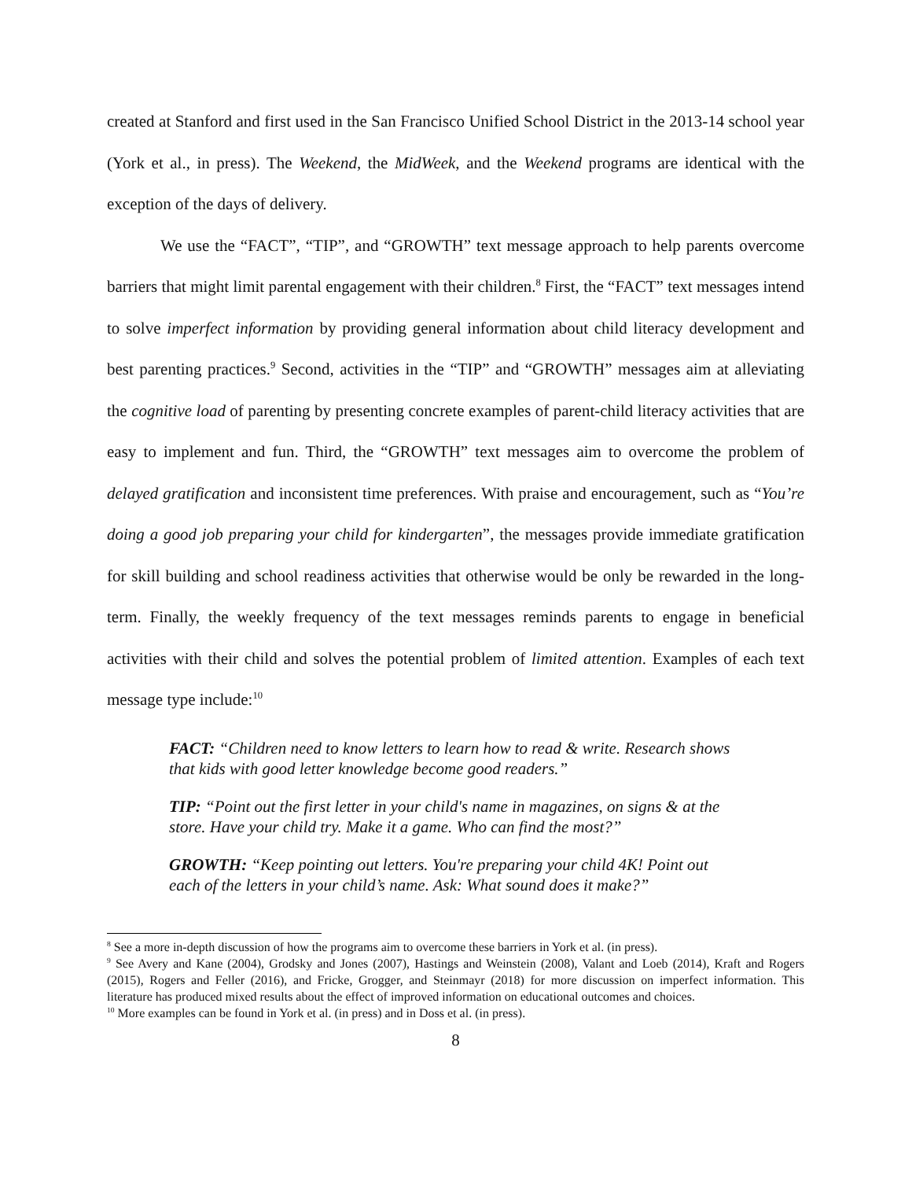created at Stanford and first used in the San Francisco Unified School District in the 2013-14 school year (York et al., in press). The Weekend, the MidWeek, and the Weekend programs are identical with the exception of the days of delivery.
We use the “FACT”, “TIP”, and “GROWTH” text message approach to help parents overcome barriers that might limit parental engagement with their children.<sup>8</sup> First, the “FACT” text messages intend to solve imperfect information by providing general information about child literacy development and best parenting practices.<sup>9</sup> Second, activities in the “TIP” and “GROWTH” messages aim at alleviating the cognitive load of parenting by presenting concrete examples of parent-child literacy activities that are easy to implement and fun. Third, the “GROWTH” text messages aim to overcome the problem of delayed gratification and inconsistent time preferences. With praise and encouragement, such as “You’re doing a good job preparing your child for kindergarten”, the messages provide immediate gratification for skill building and school readiness activities that otherwise would be only be rewarded in the long-term. Finally, the weekly frequency of the text messages reminds parents to engage in beneficial activities with their child and solves the potential problem of limited attention. Examples of each text message type include:<sup>10</sup>
FACT: “Children need to know letters to learn how to read & write. Research shows that kids with good letter knowledge become good readers.”
TIP: “Point out the first letter in your child's name in magazines, on signs & at the store. Have your child try. Make it a game. Who can find the most?”
GROWTH: “Keep pointing out letters. You're preparing your child 4K! Point out each of the letters in your child’s name. Ask: What sound does it make?”
<sup>8</sup> See a more in-depth discussion of how the programs aim to overcome these barriers in York et al. (in press).
<sup>9</sup> See Avery and Kane (2004), Grodsky and Jones (2007), Hastings and Weinstein (2008), Valant and Loeb (2014), Kraft and Rogers (2015), Rogers and Feller (2016), and Fricke, Grogger, and Steinmayr (2018) for more discussion on imperfect information. This literature has produced mixed results about the effect of improved information on educational outcomes and choices.
<sup>10</sup> More examples can be found in York et al. (in press) and in Doss et al. (in press).
8